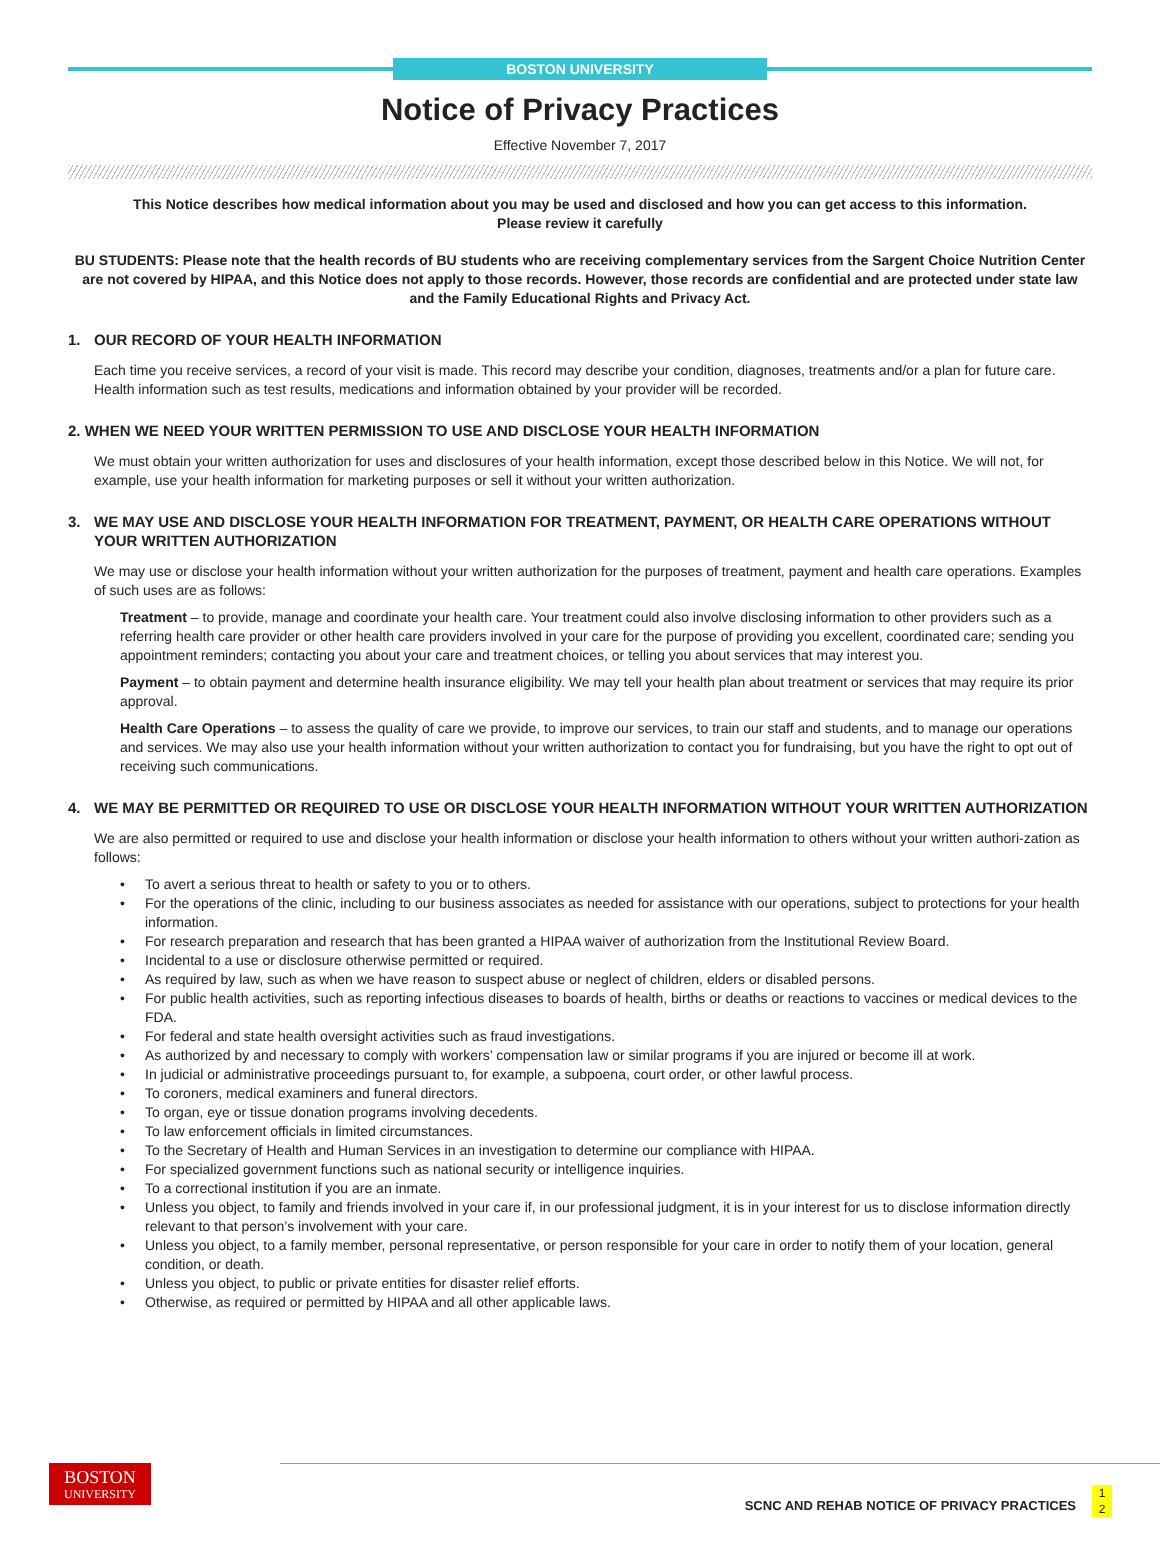BOSTON UNIVERSITY
Notice of Privacy Practices
Effective November 7, 2017
This Notice describes how medical information about you may be used and disclosed and how you can get access to this information.
Please review it carefully
BU STUDENTS: Please note that the health records of BU students who are receiving complementary services from the Sargent Choice Nutrition Center are not covered by HIPAA, and this Notice does not apply to those records. However, those records are confidential and are protected under state law and the Family Educational Rights and Privacy Act.
1. OUR RECORD OF YOUR HEALTH INFORMATION
Each time you receive services, a record of your visit is made. This record may describe your condition, diagnoses, treatments and/or a plan for future care. Health information such as test results, medications and information obtained by your provider will be recorded.
2. WHEN WE NEED YOUR WRITTEN PERMISSION TO USE AND DISCLOSE YOUR HEALTH INFORMATION
We must obtain your written authorization for uses and disclosures of your health information, except those described below in this Notice. We will not, for example, use your health information for marketing purposes or sell it without your written authorization.
3. WE MAY USE AND DISCLOSE YOUR HEALTH INFORMATION FOR TREATMENT, PAYMENT, OR HEALTH CARE OPERATIONS WITHOUT YOUR WRITTEN AUTHORIZATION
We may use or disclose your health information without your written authorization for the purposes of treatment, payment and health care operations. Examples of such uses are as follows:
Treatment – to provide, manage and coordinate your health care. Your treatment could also involve disclosing information to other providers such as a referring health care provider or other health care providers involved in your care for the purpose of providing you excellent, coordinated care; sending you appointment reminders; contacting you about your care and treatment choices, or telling you about services that may interest you.
Payment – to obtain payment and determine health insurance eligibility. We may tell your health plan about treatment or services that may require its prior approval.
Health Care Operations – to assess the quality of care we provide, to improve our services, to train our staff and students, and to manage our operations and services. We may also use your health information without your written authorization to contact you for fundraising, but you have the right to opt out of receiving such communications.
4. WE MAY BE PERMITTED OR REQUIRED TO USE OR DISCLOSE YOUR HEALTH INFORMATION WITHOUT YOUR WRITTEN AUTHORIZATION
We are also permitted or required to use and disclose your health information or disclose your health information to others without your written authori-zation as follows:
• To avert a serious threat to health or safety to you or to others.
• For the operations of the clinic, including to our business associates as needed for assistance with our operations, subject to protections for your health information.
• For research preparation and research that has been granted a HIPAA waiver of authorization from the Institutional Review Board.
• Incidental to a use or disclosure otherwise permitted or required.
• As required by law, such as when we have reason to suspect abuse or neglect of children, elders or disabled persons.
• For public health activities, such as reporting infectious diseases to boards of health, births or deaths or reactions to vaccines or medical devices to the FDA.
• For federal and state health oversight activities such as fraud investigations.
• As authorized by and necessary to comply with workers’ compensation law or similar programs if you are injured or become ill at work.
• In judicial or administrative proceedings pursuant to, for example, a subpoena, court order, or other lawful process.
• To coroners, medical examiners and funeral directors.
• To organ, eye or tissue donation programs involving decedents.
• To law enforcement officials in limited circumstances.
• To the Secretary of Health and Human Services in an investigation to determine our compliance with HIPAA.
• For specialized government functions such as national security or intelligence inquiries.
• To a correctional institution if you are an inmate.
• Unless you object, to family and friends involved in your care if, in our professional judgment, it is in your interest for us to disclose information directly relevant to that person’s involvement with your care.
• Unless you object, to a family member, personal representative, or person responsible for your care in order to notify them of your location, general condition, or death.
• Unless you object, to public or private entities for disaster relief efforts.
• Otherwise, as required or permitted by HIPAA and all other applicable laws.
BOSTON
UNIVERSITY
SCNC AND REHAB NOTICE OF PRIVACY PRACTICES
1
2